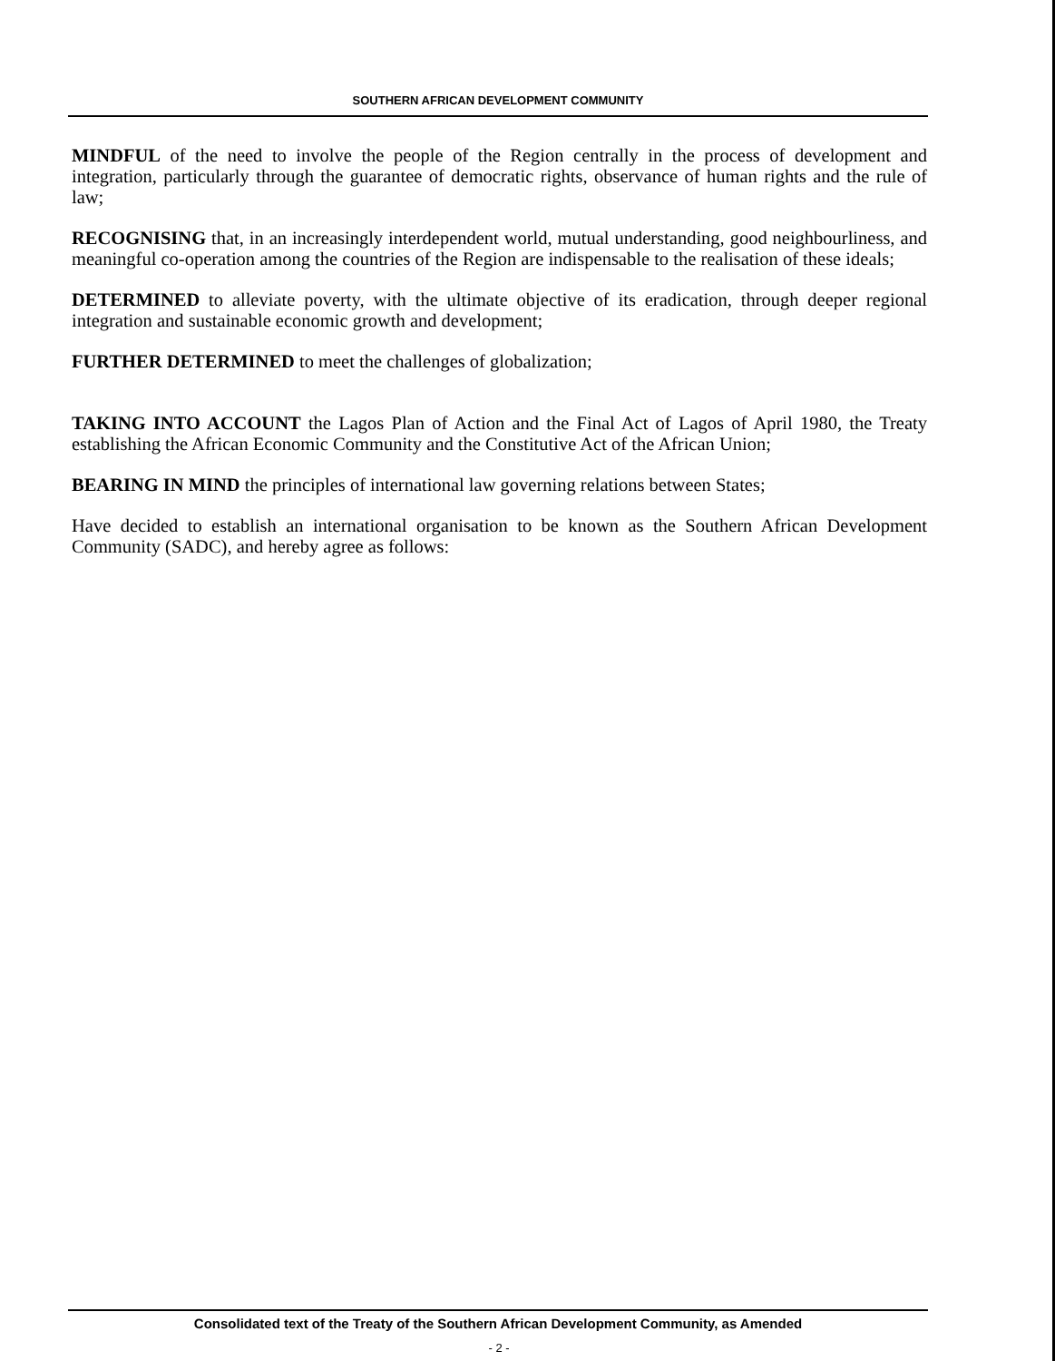SOUTHERN AFRICAN DEVELOPMENT COMMUNITY
MINDFUL of the need to involve the people of the Region centrally in the process of development and integration, particularly through the guarantee of democratic rights, observance of human rights and the rule of law;
RECOGNISING that, in an increasingly interdependent world, mutual understanding, good neighbourliness, and meaningful co-operation among the countries of the Region are indispensable to the realisation of these ideals;
DETERMINED to alleviate poverty, with the ultimate objective of its eradication, through deeper regional integration and sustainable economic growth and development;
FURTHER DETERMINED to meet the challenges of globalization;
TAKING INTO ACCOUNT the Lagos Plan of Action and the Final Act of Lagos of April 1980, the Treaty establishing the African Economic Community and the Constitutive Act of the African Union;
BEARING IN MIND the principles of international law governing relations between States;
Have decided to establish an international organisation to be known as the Southern African Development Community (SADC), and hereby agree as follows:
Consolidated text of the Treaty of the Southern African Development Community, as Amended
- 2 -